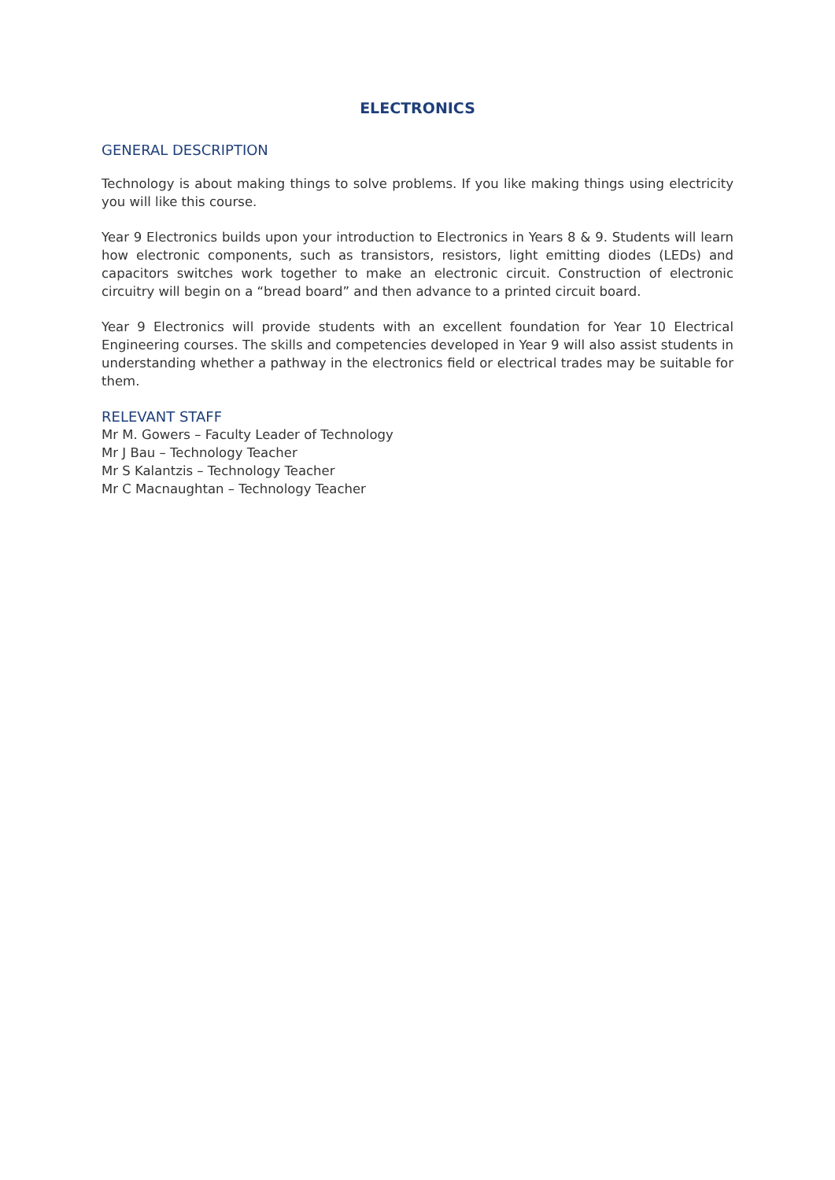ELECTRONICS
GENERAL DESCRIPTION
Technology is about making things to solve problems. If you like making things using electricity you will like this course.
Year 9 Electronics builds upon your introduction to Electronics in Years 8 & 9. Students will learn how electronic components, such as transistors, resistors, light emitting diodes (LEDs) and capacitors switches work together to make an electronic circuit. Construction of electronic circuitry will begin on a “bread board” and then advance to a printed circuit board.
Year 9 Electronics will provide students with an excellent foundation for Year 10 Electrical Engineering courses. The skills and competencies developed in Year 9 will also assist students in understanding whether a pathway in the electronics field or electrical trades may be suitable for them.
RELEVANT STAFF
Mr M. Gowers – Faculty Leader of Technology
Mr J Bau – Technology Teacher
Mr S Kalantzis – Technology Teacher
Mr C Macnaughtan – Technology Teacher